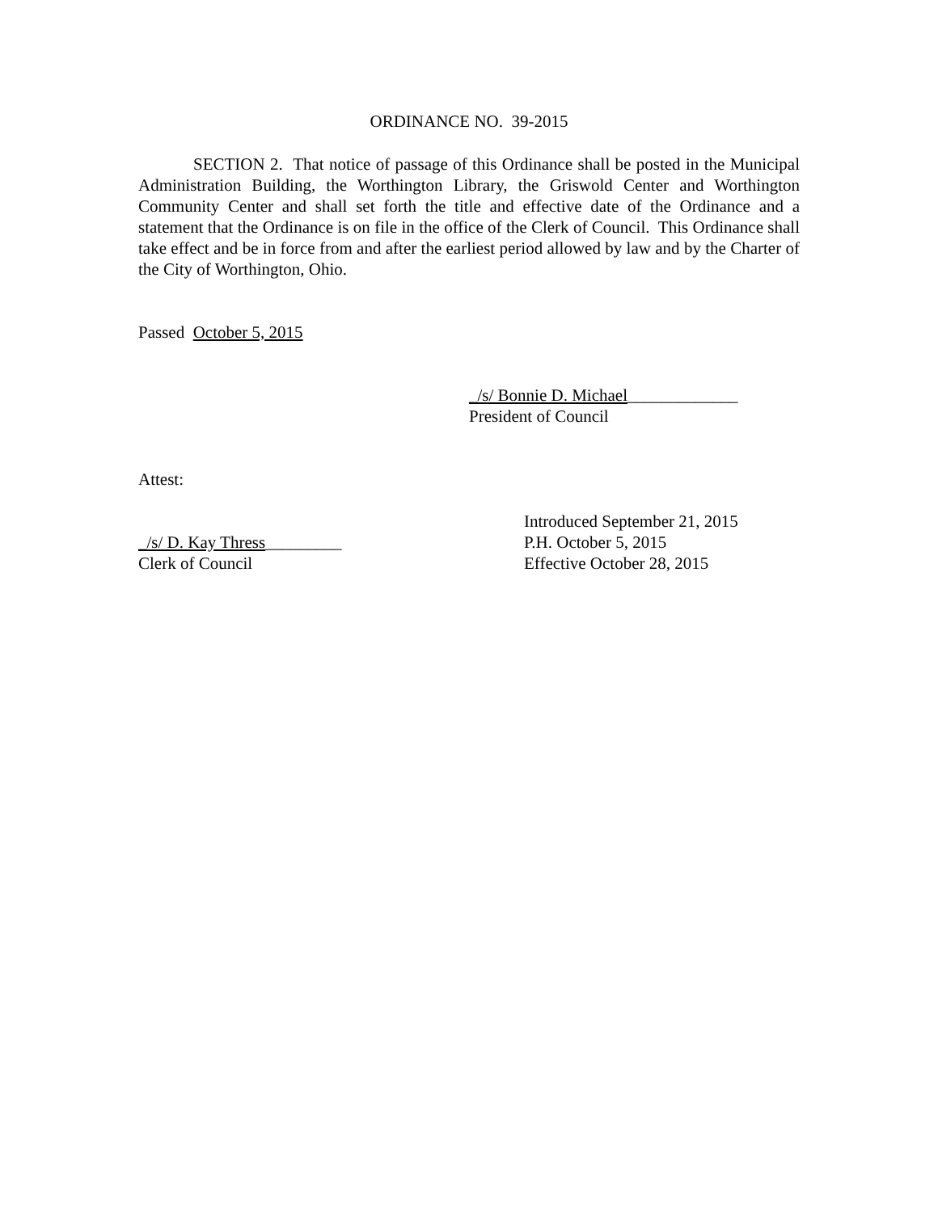ORDINANCE NO. 39-2015
SECTION 2. That notice of passage of this Ordinance shall be posted in the Municipal Administration Building, the Worthington Library, the Griswold Center and Worthington Community Center and shall set forth the title and effective date of the Ordinance and a statement that the Ordinance is on file in the office of the Clerk of Council. This Ordinance shall take effect and be in force from and after the earliest period allowed by law and by the Charter of the City of Worthington, Ohio.
Passed October 5, 2015
_/s/ Bonnie D. Michael_____________
President of Council
Attest:
_/s/ D. Kay Thress_________
Clerk of Council
Introduced September 21, 2015
P.H. October 5, 2015
Effective October 28, 2015